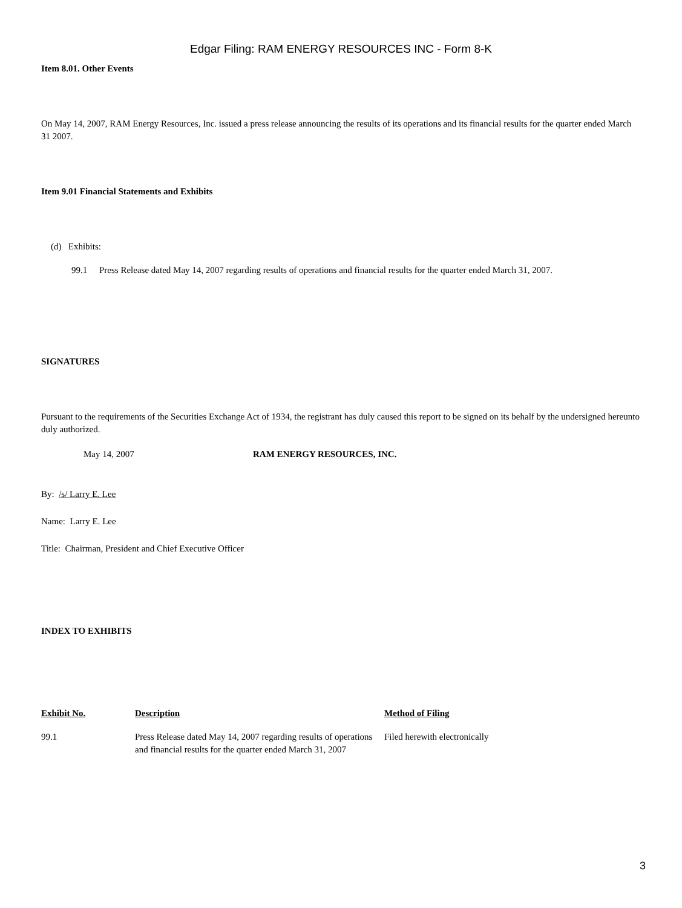Edgar Filing: RAM ENERGY RESOURCES INC - Form 8-K
Item 8.01. Other Events
On May 14, 2007, RAM Energy Resources, Inc. issued a press release announcing the results of its operations and its financial results for the quarter ended March 31 2007.
Item 9.01 Financial Statements and Exhibits
(d) Exhibits:
| 99.1 | Press Release dated May 14, 2007 regarding results of operations and financial results for the quarter ended March 31, 2007. |
SIGNATURES
Pursuant to the requirements of the Securities Exchange Act of 1934, the registrant has duly caused this report to be signed on its behalf by the undersigned hereunto duly authorized.
| May 14, 2007 | RAM ENERGY RESOURCES, INC. |
By: /s/ Larry E. Lee
Name: Larry E. Lee
Title: Chairman, President and Chief Executive Officer
INDEX TO EXHIBITS
| Exhibit No. | Description | Method of Filing |
| --- | --- | --- |
| 99.1 | Press Release dated May 14, 2007 regarding results of operations and financial results for the quarter ended March 31, 2007 | Filed herewith electronically |
3